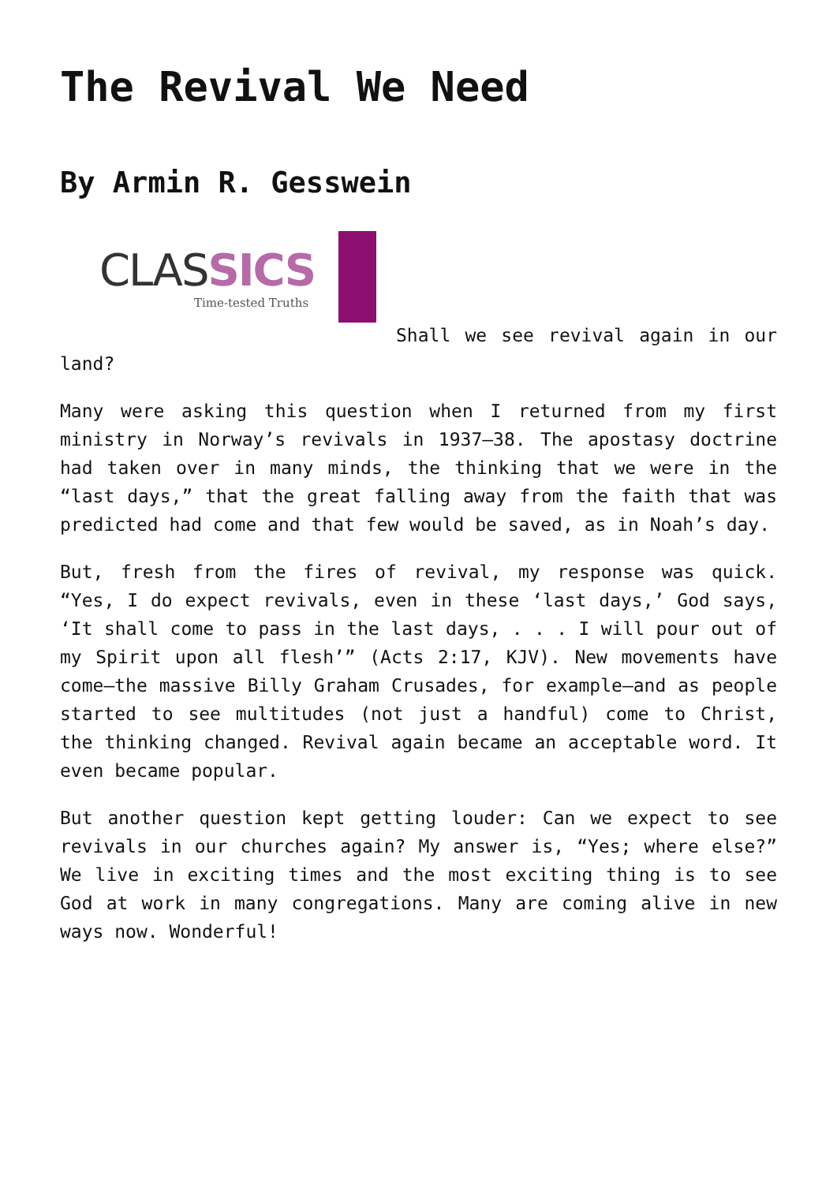The Revival We Need
By Armin R. Gesswein
CLASSICS
Time-tested Truths
Shall we see revival again in our land?
Many were asking this question when I returned from my first ministry in Norway’s revivals in 1937–38. The apostasy doctrine had taken over in many minds, the thinking that we were in the “last days,” that the great falling away from the faith that was predicted had come and that few would be saved, as in Noah’s day.
But, fresh from the fires of revival, my response was quick. “Yes, I do expect revivals, even in these ‘last days,’ God says, ‘It shall come to pass in the last days, . . . I will pour out of my Spirit upon all flesh’” (Acts 2:17, KJV). New movements have come—the massive Billy Graham Crusades, for example—and as people started to see multitudes (not just a handful) come to Christ, the thinking changed. Revival again became an acceptable word. It even became popular.
But another question kept getting louder: Can we expect to see revivals in our churches again? My answer is, “Yes; where else?” We live in exciting times and the most exciting thing is to see God at work in many congregations. Many are coming alive in new ways now. Wonderful!